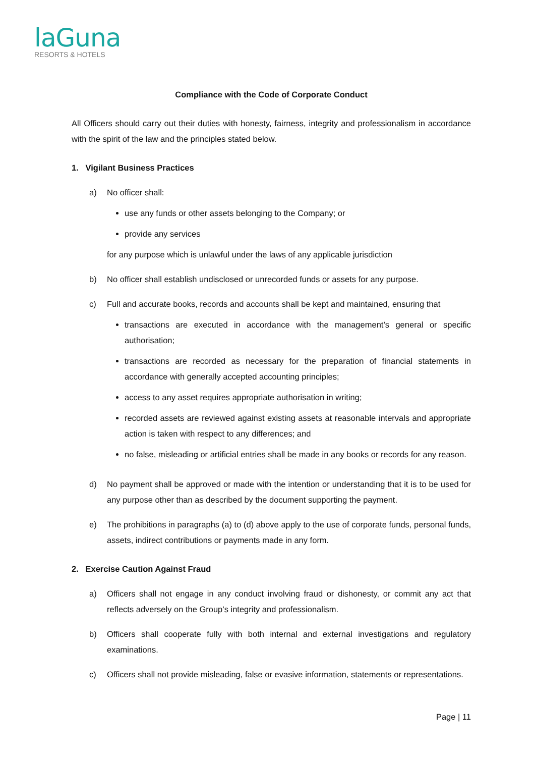laGuna
RESORTS & HOTELS
Compliance with the Code of Corporate Conduct
All Officers should carry out their duties with honesty, fairness, integrity and professionalism in accordance with the spirit of the law and the principles stated below.
1. Vigilant Business Practices
a) No officer shall:
use any funds or other assets belonging to the Company; or
provide any services
for any purpose which is unlawful under the laws of any applicable jurisdiction
b) No officer shall establish undisclosed or unrecorded funds or assets for any purpose.
c) Full and accurate books, records and accounts shall be kept and maintained, ensuring that
transactions are executed in accordance with the management’s general or specific authorisation;
transactions are recorded as necessary for the preparation of financial statements in accordance with generally accepted accounting principles;
access to any asset requires appropriate authorisation in writing;
recorded assets are reviewed against existing assets at reasonable intervals and appropriate action is taken with respect to any differences; and
no false, misleading or artificial entries shall be made in any books or records for any reason.
d) No payment shall be approved or made with the intention or understanding that it is to be used for any purpose other than as described by the document supporting the payment.
e) The prohibitions in paragraphs (a) to (d) above apply to the use of corporate funds, personal funds, assets, indirect contributions or payments made in any form.
2. Exercise Caution Against Fraud
a) Officers shall not engage in any conduct involving fraud or dishonesty, or commit any act that reflects adversely on the Group’s integrity and professionalism.
b) Officers shall cooperate fully with both internal and external investigations and regulatory examinations.
c) Officers shall not provide misleading, false or evasive information, statements or representations.
Page | 11